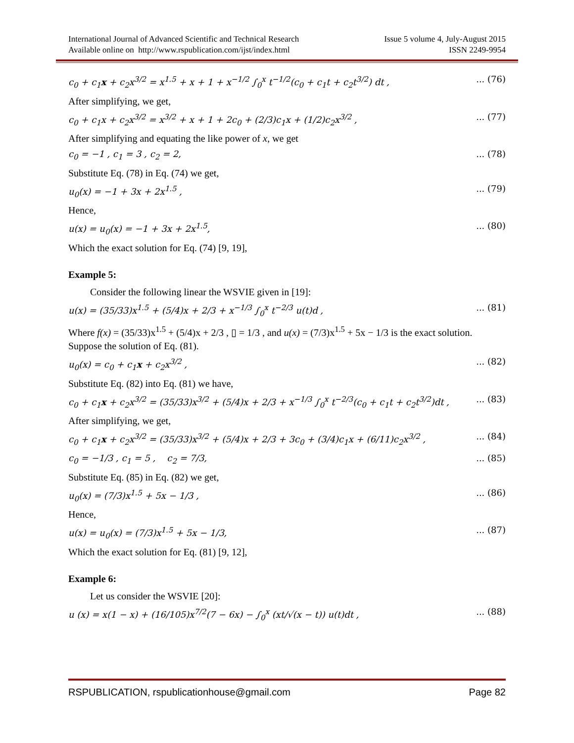International Journal of Advanced Scientific and Technical Research
Available online on http://www.rspublication.com/ijst/index.html
Issue 5 volume 4, July-August 2015
ISSN 2249-9954
c<sub>0</sub> + c<sub>1</sub>x + c<sub>2</sub>x<sup>3/2</sup> = x<sup>1.5</sup> + x + 1 + x<sup>−1/2</sup> ∫<sub>0</sub><sup>x</sup> t<sup>−1/2</sup>(c<sub>0</sub> + c<sub>1</sub>t + c<sub>2</sub>t<sup>3/2</sup>) dt ,... (76)
After simplifying, we get,
c<sub>0</sub> + c<sub>1</sub>x + c<sub>2</sub>x<sup>3/2</sup> = x<sup>3/2</sup> + x + 1 + 2c<sub>0</sub> + (2/3)c<sub>1</sub>x + (1/2)c<sub>2</sub>x<sup>3/2</sup> ,... (77)
After simplifying and equating the like power of x, we get
c<sub>0</sub> = −1 , c<sub>1</sub> = 3 , c<sub>2</sub> = 2,... (78)
Substitute Eq. (78) in Eq. (74) we get,
u<sub>0</sub>(x) = −1 + 3x + 2x<sup>1.5</sup> ,... (79)
Hence,
u(x) = u<sub>0</sub>(x) = −1 + 3x + 2x<sup>1.5</sup>,... (80)
Which the exact solution for Eq. (74) [9, 19],
Example 5:
Consider the following linear the WSVIE given in [19]:
u(x) = (35/33)x<sup>1.5</sup> + (5/4)x + 2/3 + x<sup>−1/3</sup> ∫<sub>0</sub><sup>x</sup> t<sup>−2/3</sup> u(t)d ,... (81)
Where f(x) = (35/33)x<sup>1.5</sup> + (5/4)x + 2/3 , ▯ = 1/3 , and u(x) = (7/3)x<sup>1.5</sup> + 5x − 1/3 is the exact solution.
Suppose the solution of Eq. (81).
u<sub>0</sub>(x) = c<sub>0</sub> + c<sub>1</sub>x + c<sub>2</sub>x<sup>3/2</sup> ,... (82)
Substitute Eq. (82) into Eq. (81) we have,
c<sub>0</sub> + c<sub>1</sub>x + c<sub>2</sub>x<sup>3/2</sup> = (35/33)x<sup>3/2</sup> + (5/4)x + 2/3 + x<sup>−1/3</sup> ∫<sub>0</sub><sup>x</sup> t<sup>−2/3</sup>(c<sub>0</sub> + c<sub>1</sub>t + c<sub>2</sub>t<sup>3/2</sup>)dt ,... (83)
After simplifying, we get,
c<sub>0</sub> + c<sub>1</sub>x + c<sub>2</sub>x<sup>3/2</sup> = (35/33)x<sup>3/2</sup> + (5/4)x + 2/3 + 3c<sub>0</sub> + (3/4)c<sub>1</sub>x + (6/11)c<sub>2</sub>x<sup>3/2</sup> ,... (84)
c<sub>0</sub> = −1/3 , c<sub>1</sub> = 5 , c<sub>2</sub> = 7/3,... (85)
Substitute Eq. (85) in Eq. (82) we get,
u<sub>0</sub>(x) = (7/3)x<sup>1.5</sup> + 5x − 1/3 ,... (86)
Hence,
u(x) = u<sub>0</sub>(x) = (7/3)x<sup>1.5</sup> + 5x − 1/3,... (87)
Which the exact solution for Eq. (81) [9, 12],
Example 6:
Let us consider the WSVIE [20]:
u (x) = x(1 − x) + (16/105)x<sup>7/2</sup>(7 − 6x) − ∫<sub>0</sub><sup>x</sup> (xt/√(x − t)) u(t)dt ,... (88)
RSPUBLICATION, rspublicationhouse@gmail.com Page 82